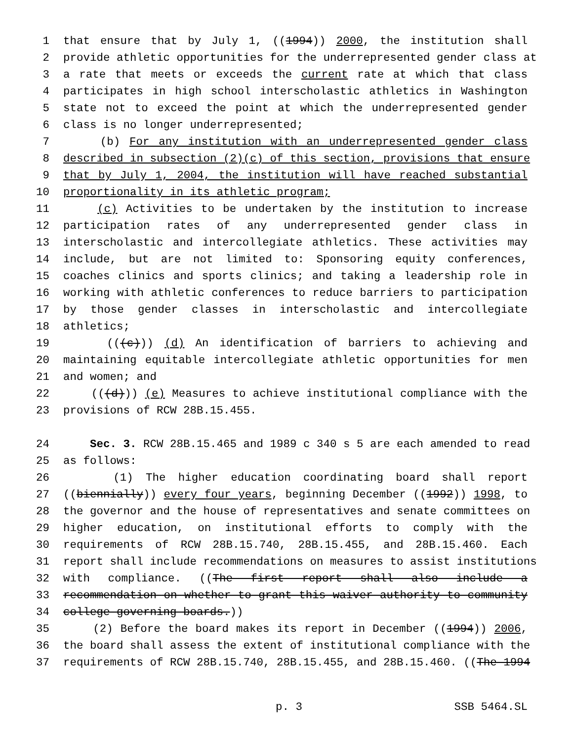1 that ensure that by July 1, ((1994)) 2000, the institution shall
2 provide athletic opportunities for the underrepresented gender class at
3 a rate that meets or exceeds the current rate at which that class
4 participates in high school interscholastic athletics in Washington
5 state not to exceed the point at which the underrepresented gender
6 class is no longer underrepresented;
7 (b) For any institution with an underrepresented gender class
8 described in subsection (2)(c) of this section, provisions that ensure
9 that by July 1, 2004, the institution will have reached substantial
10 proportionality in its athletic program;
11 (c) Activities to be undertaken by the institution to increase
12 participation rates of any underrepresented gender class in
13 interscholastic and intercollegiate athletics. These activities may
14 include, but are not limited to: Sponsoring equity conferences,
15 coaches clinics and sports clinics; and taking a leadership role in
16 working with athletic conferences to reduce barriers to participation
17 by those gender classes in interscholastic and intercollegiate
18 athletics;
19 (((c))) (d) An identification of barriers to achieving and
20 maintaining equitable intercollegiate athletic opportunities for men
21 and women; and
22 (((d))) (e) Measures to achieve institutional compliance with the
23 provisions of RCW 28B.15.455.
24 Sec. 3. RCW 28B.15.465 and 1989 c 340 s 5 are each amended to read
25 as follows:
26 (1) The higher education coordinating board shall report
27 ((biennially)) every four years, beginning December ((1992)) 1998, to
28 the governor and the house of representatives and senate committees on
29 higher education, on institutional efforts to comply with the
30 requirements of RCW 28B.15.740, 28B.15.455, and 28B.15.460. Each
31 report shall include recommendations on measures to assist institutions
32 with compliance. ((The first report shall also include a
33 recommendation on whether to grant this waiver authority to community
34 college governing boards.))
35 (2) Before the board makes its report in December ((1994)) 2006,
36 the board shall assess the extent of institutional compliance with the
37 requirements of RCW 28B.15.740, 28B.15.455, and 28B.15.460. ((The 1994
p. 3 SSB 5464.SL